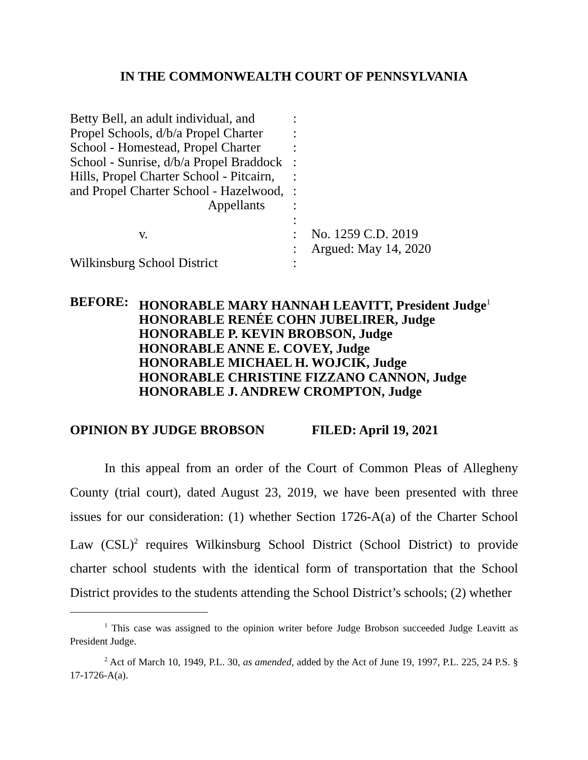IN THE COMMONWEALTH COURT OF PENNSYLVANIA
Betty Bell, an adult individual, and
Propel Schools, d/b/a Propel Charter
School - Homestead, Propel Charter
School - Sunrise, d/b/a Propel Braddock
Hills, Propel Charter School - Pitcairn,
and Propel Charter School - Hazelwood,
Appellants
v.
Wilkinsburg School District
:
:
:
:
:
:
:
:
:
:
:
No. 1259 C.D. 2019
Argued: May 14, 2020
BEFORE:
HONORABLE MARY HANNAH LEAVITT, President Judge<sup>1</sup>
HONORABLE RENÉE COHN JUBELIRER, Judge
HONORABLE P. KEVIN BROBSON, Judge
HONORABLE ANNE E. COVEY, Judge
HONORABLE MICHAEL H. WOJCIK, Judge
HONORABLE CHRISTINE FIZZANO CANNON, Judge
HONORABLE J. ANDREW CROMPTON, Judge
OPINION BY JUDGE BROBSON FILED: April 19, 2021
In this appeal from an order of the Court of Common Pleas of Allegheny County (trial court), dated August 23, 2019, we have been presented with three issues for our consideration: (1) whether Section 1726-A(a) of the Charter School Law (CSL)<sup>2</sup> requires Wilkinsburg School District (School District) to provide charter school students with the identical form of transportation that the School District provides to the students attending the School District’s schools; (2) whether
<sup>1</sup> This case was assigned to the opinion writer before Judge Brobson succeeded Judge Leavitt as President Judge.
<sup>2</sup> Act of March 10, 1949, P.L. 30, as amended, added by the Act of June 19, 1997, P.L. 225, 24 P.S. § 17-1726-A(a).